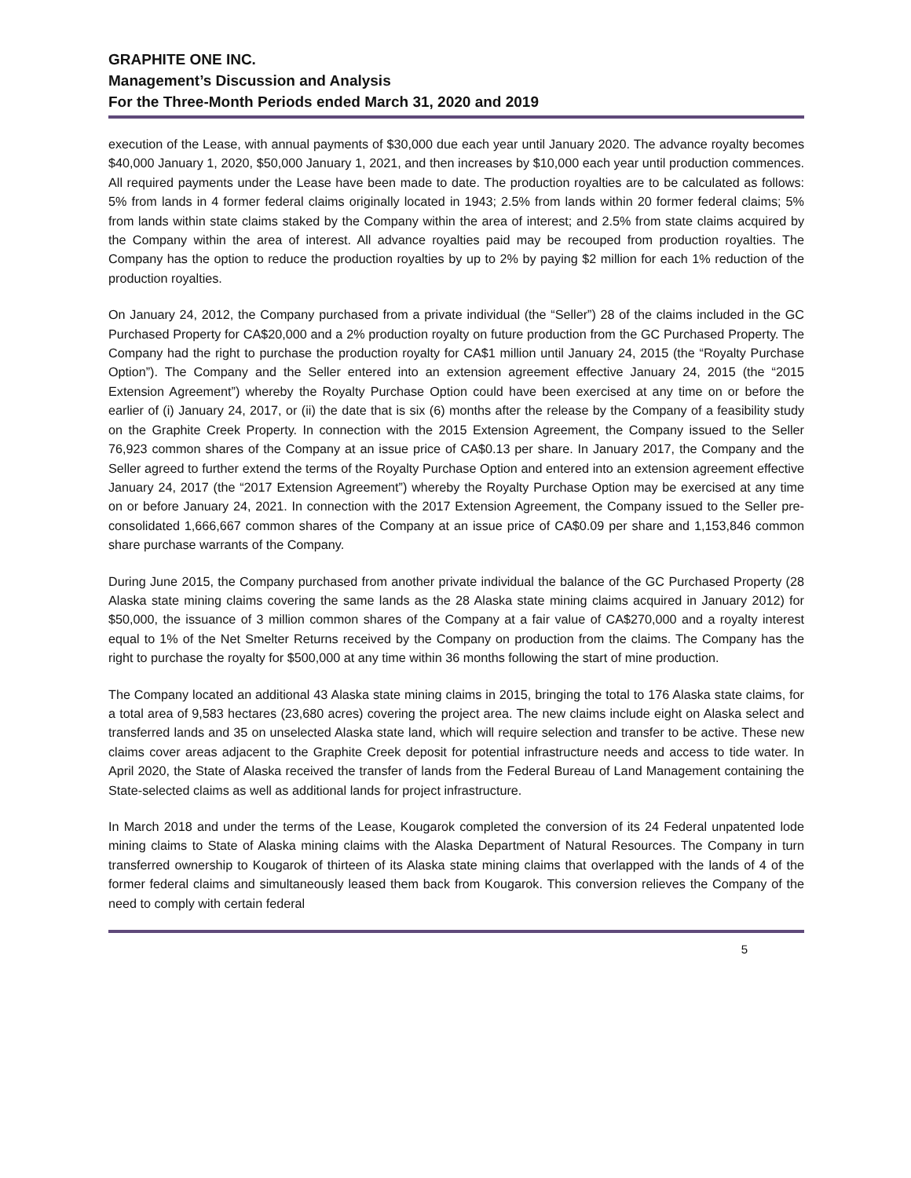GRAPHITE ONE INC.
Management’s Discussion and Analysis
For the Three-Month Periods ended March 31, 2020 and 2019
execution of the Lease, with annual payments of $30,000 due each year until January 2020. The advance royalty becomes $40,000 January 1, 2020, $50,000 January 1, 2021, and then increases by $10,000 each year until production commences. All required payments under the Lease have been made to date. The production royalties are to be calculated as follows: 5% from lands in 4 former federal claims originally located in 1943; 2.5% from lands within 20 former federal claims; 5% from lands within state claims staked by the Company within the area of interest; and 2.5% from state claims acquired by the Company within the area of interest. All advance royalties paid may be recouped from production royalties. The Company has the option to reduce the production royalties by up to 2% by paying $2 million for each 1% reduction of the production royalties.
On January 24, 2012, the Company purchased from a private individual (the “Seller”) 28 of the claims included in the GC Purchased Property for CA$20,000 and a 2% production royalty on future production from the GC Purchased Property. The Company had the right to purchase the production royalty for CA$1 million until January 24, 2015 (the “Royalty Purchase Option”). The Company and the Seller entered into an extension agreement effective January 24, 2015 (the “2015 Extension Agreement”) whereby the Royalty Purchase Option could have been exercised at any time on or before the earlier of (i) January 24, 2017, or (ii) the date that is six (6) months after the release by the Company of a feasibility study on the Graphite Creek Property. In connection with the 2015 Extension Agreement, the Company issued to the Seller 76,923 common shares of the Company at an issue price of CA$0.13 per share. In January 2017, the Company and the Seller agreed to further extend the terms of the Royalty Purchase Option and entered into an extension agreement effective January 24, 2017 (the “2017 Extension Agreement”) whereby the Royalty Purchase Option may be exercised at any time on or before January 24, 2021. In connection with the 2017 Extension Agreement, the Company issued to the Seller pre-consolidated 1,666,667 common shares of the Company at an issue price of CA$0.09 per share and 1,153,846 common share purchase warrants of the Company.
During June 2015, the Company purchased from another private individual the balance of the GC Purchased Property (28 Alaska state mining claims covering the same lands as the 28 Alaska state mining claims acquired in January 2012) for $50,000, the issuance of 3 million common shares of the Company at a fair value of CA$270,000 and a royalty interest equal to 1% of the Net Smelter Returns received by the Company on production from the claims. The Company has the right to purchase the royalty for $500,000 at any time within 36 months following the start of mine production.
The Company located an additional 43 Alaska state mining claims in 2015, bringing the total to 176 Alaska state claims, for a total area of 9,583 hectares (23,680 acres) covering the project area. The new claims include eight on Alaska select and transferred lands and 35 on unselected Alaska state land, which will require selection and transfer to be active. These new claims cover areas adjacent to the Graphite Creek deposit for potential infrastructure needs and access to tide water. In April 2020, the State of Alaska received the transfer of lands from the Federal Bureau of Land Management containing the State-selected claims as well as additional lands for project infrastructure.
In March 2018 and under the terms of the Lease, Kougarok completed the conversion of its 24 Federal unpatented lode mining claims to State of Alaska mining claims with the Alaska Department of Natural Resources. The Company in turn transferred ownership to Kougarok of thirteen of its Alaska state mining claims that overlapped with the lands of 4 of the former federal claims and simultaneously leased them back from Kougarok. This conversion relieves the Company of the need to comply with certain federal
5